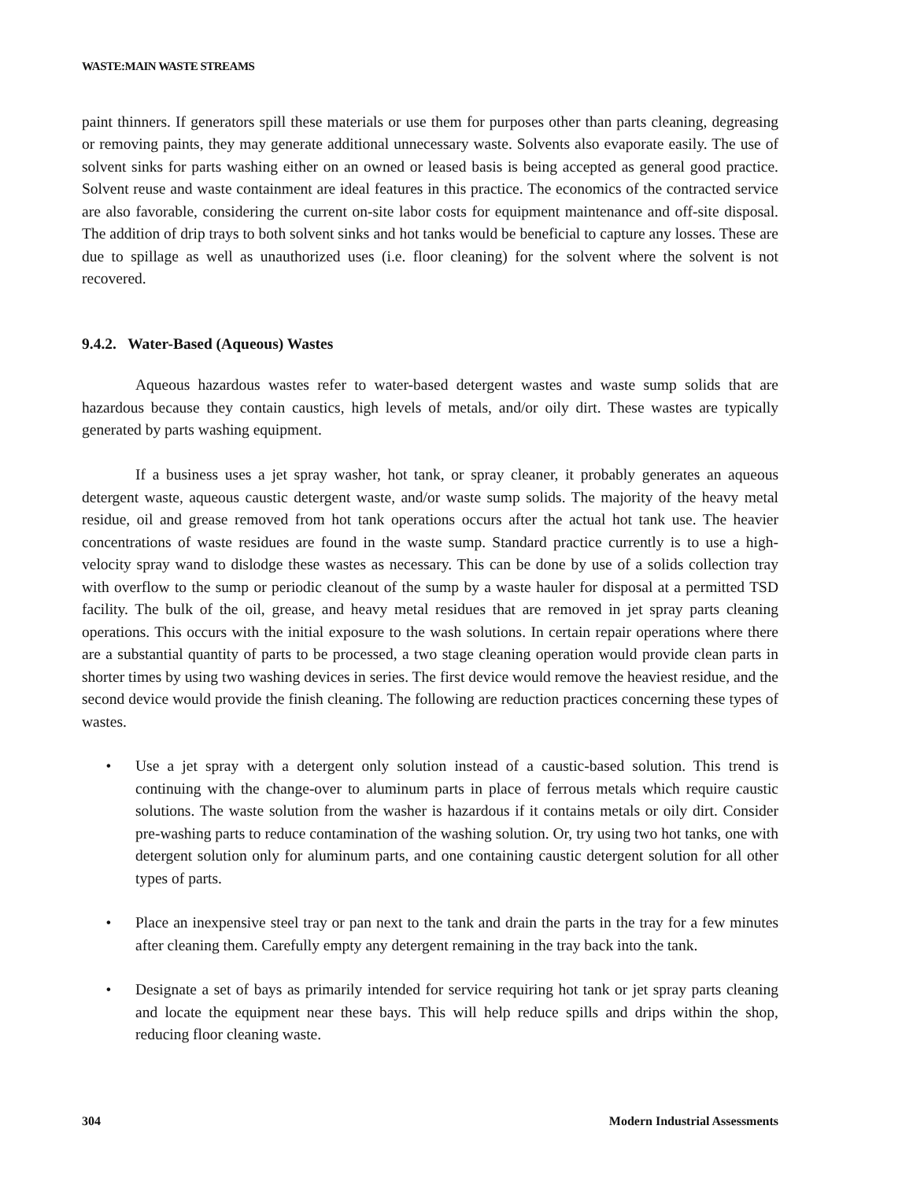WASTE:MAIN WASTE STREAMS
paint thinners. If generators spill these materials or use them for purposes other than parts cleaning, degreasing or removing paints, they may generate additional unnecessary waste. Solvents also evaporate easily. The use of solvent sinks for parts washing either on an owned or leased basis is being accepted as general good practice. Solvent reuse and waste containment are ideal features in this practice. The economics of the contracted service are also favorable, considering the current on-site labor costs for equipment maintenance and off-site disposal. The addition of drip trays to both solvent sinks and hot tanks would be beneficial to capture any losses. These are due to spillage as well as unauthorized uses (i.e. floor cleaning) for the solvent where the solvent is not recovered.
9.4.2. Water-Based (Aqueous) Wastes
Aqueous hazardous wastes refer to water-based detergent wastes and waste sump solids that are hazardous because they contain caustics, high levels of metals, and/or oily dirt. These wastes are typically generated by parts washing equipment.
If a business uses a jet spray washer, hot tank, or spray cleaner, it probably generates an aqueous detergent waste, aqueous caustic detergent waste, and/or waste sump solids. The majority of the heavy metal residue, oil and grease removed from hot tank operations occurs after the actual hot tank use. The heavier concentrations of waste residues are found in the waste sump. Standard practice currently is to use a high-velocity spray wand to dislodge these wastes as necessary. This can be done by use of a solids collection tray with overflow to the sump or periodic cleanout of the sump by a waste hauler for disposal at a permitted TSD facility. The bulk of the oil, grease, and heavy metal residues that are removed in jet spray parts cleaning operations. This occurs with the initial exposure to the wash solutions. In certain repair operations where there are a substantial quantity of parts to be processed, a two stage cleaning operation would provide clean parts in shorter times by using two washing devices in series. The first device would remove the heaviest residue, and the second device would provide the finish cleaning. The following are reduction practices concerning these types of wastes.
• Use a jet spray with a detergent only solution instead of a caustic-based solution. This trend is continuing with the change-over to aluminum parts in place of ferrous metals which require caustic solutions. The waste solution from the washer is hazardous if it contains metals or oily dirt. Consider pre-washing parts to reduce contamination of the washing solution. Or, try using two hot tanks, one with detergent solution only for aluminum parts, and one containing caustic detergent solution for all other types of parts.
• Place an inexpensive steel tray or pan next to the tank and drain the parts in the tray for a few minutes after cleaning them. Carefully empty any detergent remaining in the tray back into the tank.
• Designate a set of bays as primarily intended for service requiring hot tank or jet spray parts cleaning and locate the equipment near these bays. This will help reduce spills and drips within the shop, reducing floor cleaning waste.
304 Modern Industrial Assessments